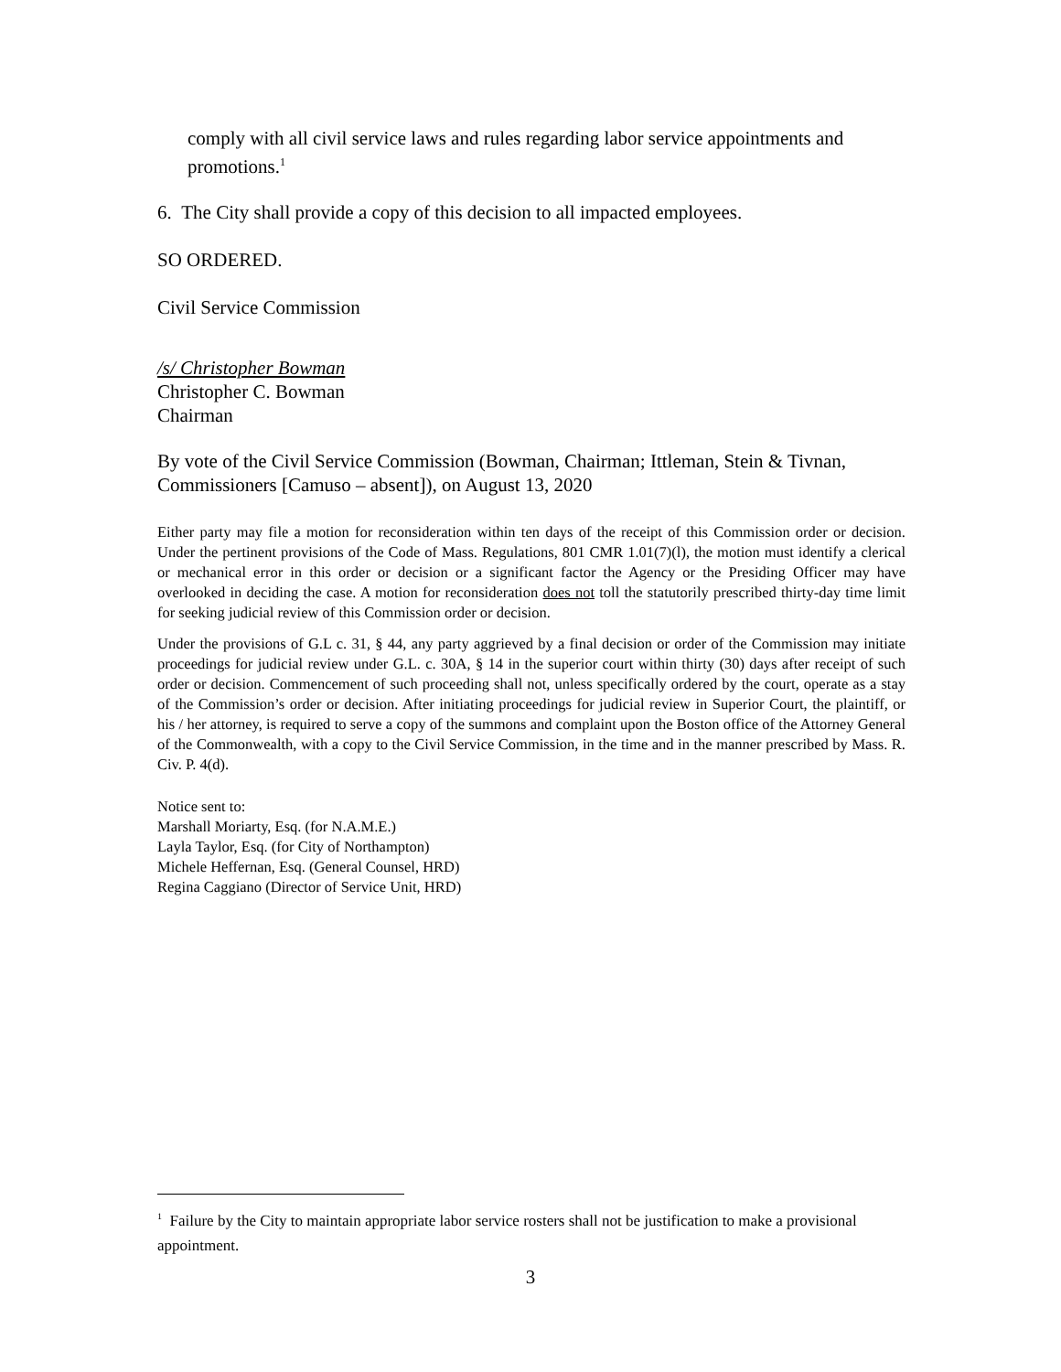comply with all civil service laws and rules regarding labor service appointments and promotions.<sup>1</sup>
6. The City shall provide a copy of this decision to all impacted employees.
SO ORDERED.
Civil Service Commission
/s/ Christopher Bowman
Christopher C. Bowman
Chairman
By vote of the Civil Service Commission (Bowman, Chairman; Ittleman, Stein & Tivnan, Commissioners [Camuso – absent]), on August 13, 2020
Either party may file a motion for reconsideration within ten days of the receipt of this Commission order or decision. Under the pertinent provisions of the Code of Mass. Regulations, 801 CMR 1.01(7)(l), the motion must identify a clerical or mechanical error in this order or decision or a significant factor the Agency or the Presiding Officer may have overlooked in deciding the case. A motion for reconsideration does not toll the statutorily prescribed thirty-day time limit for seeking judicial review of this Commission order or decision.
Under the provisions of G.L c. 31, § 44, any party aggrieved by a final decision or order of the Commission may initiate proceedings for judicial review under G.L. c. 30A, § 14 in the superior court within thirty (30) days after receipt of such order or decision. Commencement of such proceeding shall not, unless specifically ordered by the court, operate as a stay of the Commission’s order or decision. After initiating proceedings for judicial review in Superior Court, the plaintiff, or his / her attorney, is required to serve a copy of the summons and complaint upon the Boston office of the Attorney General of the Commonwealth, with a copy to the Civil Service Commission, in the time and in the manner prescribed by Mass. R. Civ. P. 4(d).
Notice sent to:
Marshall Moriarty, Esq. (for N.A.M.E.)
Layla Taylor, Esq. (for City of Northampton)
Michele Heffernan, Esq. (General Counsel, HRD)
Regina Caggiano (Director of Service Unit, HRD)
<sup>1</sup> Failure by the City to maintain appropriate labor service rosters shall not be justification to make a provisional appointment.
3